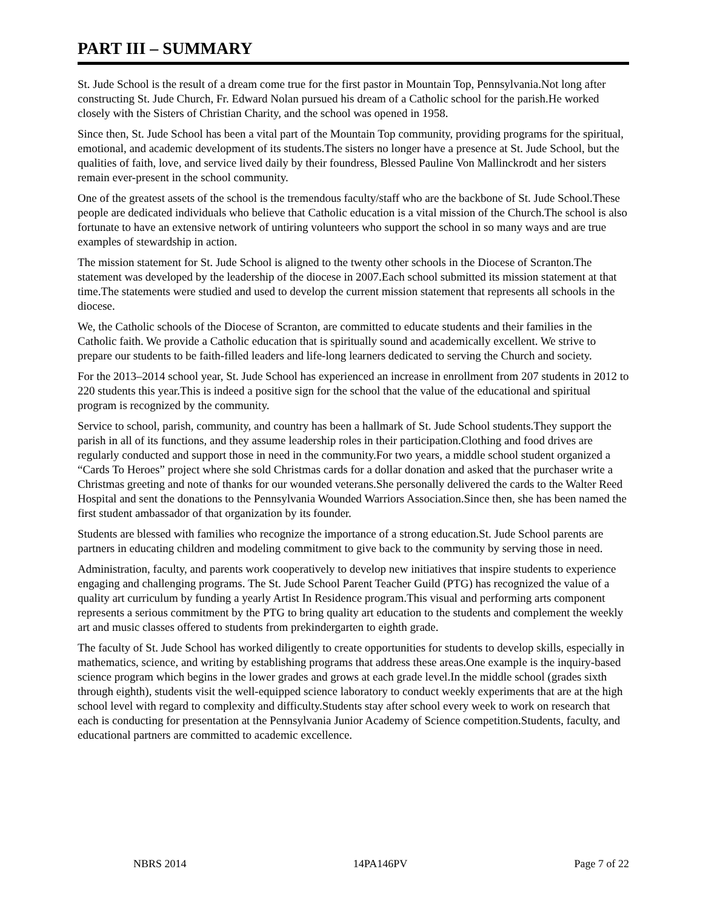PART III – SUMMARY
St. Jude School is the result of a dream come true for the first pastor in Mountain Top, Pennsylvania.Not long after constructing St. Jude Church, Fr. Edward Nolan pursued his dream of a Catholic school for the parish.He worked closely with the Sisters of Christian Charity, and the school was opened in 1958.
Since then, St. Jude School has been a vital part of the Mountain Top community, providing programs for the spiritual, emotional, and academic development of its students.The sisters no longer have a presence at St. Jude School, but the qualities of faith, love, and service lived daily by their foundress, Blessed Pauline Von Mallinckrodt and her sisters remain ever-present in the school community.
One of the greatest assets of the school is the tremendous faculty/staff who are the backbone of St. Jude School.These people are dedicated individuals who believe that Catholic education is a vital mission of the Church.The school is also fortunate to have an extensive network of untiring volunteers who support the school in so many ways and are true examples of stewardship in action.
The mission statement for St. Jude School is aligned to the twenty other schools in the Diocese of Scranton.The statement was developed by the leadership of the diocese in 2007.Each school submitted its mission statement at that time.The statements were studied and used to develop the current mission statement that represents all schools in the diocese.
We, the Catholic schools of the Diocese of Scranton, are committed to educate students and their families in the Catholic faith. We provide a Catholic education that is spiritually sound and academically excellent. We strive to prepare our students to be faith-filled leaders and life-long learners dedicated to serving the Church and society.
For the 2013–2014 school year, St. Jude School has experienced an increase in enrollment from 207 students in 2012 to 220 students this year.This is indeed a positive sign for the school that the value of the educational and spiritual program is recognized by the community.
Service to school, parish, community, and country has been a hallmark of St. Jude School students.They support the parish in all of its functions, and they assume leadership roles in their participation.Clothing and food drives are regularly conducted and support those in need in the community.For two years, a middle school student organized a “Cards To Heroes” project where she sold Christmas cards for a dollar donation and asked that the purchaser write a Christmas greeting and note of thanks for our wounded veterans.She personally delivered the cards to the Walter Reed Hospital and sent the donations to the Pennsylvania Wounded Warriors Association.Since then, she has been named the first student ambassador of that organization by its founder.
Students are blessed with families who recognize the importance of a strong education.St. Jude School parents are partners in educating children and modeling commitment to give back to the community by serving those in need.
Administration, faculty, and parents work cooperatively to develop new initiatives that inspire students to experience engaging and challenging programs. The St. Jude School Parent Teacher Guild (PTG) has recognized the value of a quality art curriculum by funding a yearly Artist In Residence program.This visual and performing arts component represents a serious commitment by the PTG to bring quality art education to the students and complement the weekly art and music classes offered to students from prekindergarten to eighth grade.
The faculty of St. Jude School has worked diligently to create opportunities for students to develop skills, especially in mathematics, science, and writing by establishing programs that address these areas.One example is the inquiry-based science program which begins in the lower grades and grows at each grade level.In the middle school (grades sixth through eighth), students visit the well-equipped science laboratory to conduct weekly experiments that are at the high school level with regard to complexity and difficulty.Students stay after school every week to work on research that each is conducting for presentation at the Pennsylvania Junior Academy of Science competition.Students, faculty, and educational partners are committed to academic excellence.
NBRS 2014 14PA146PV Page 7 of 22